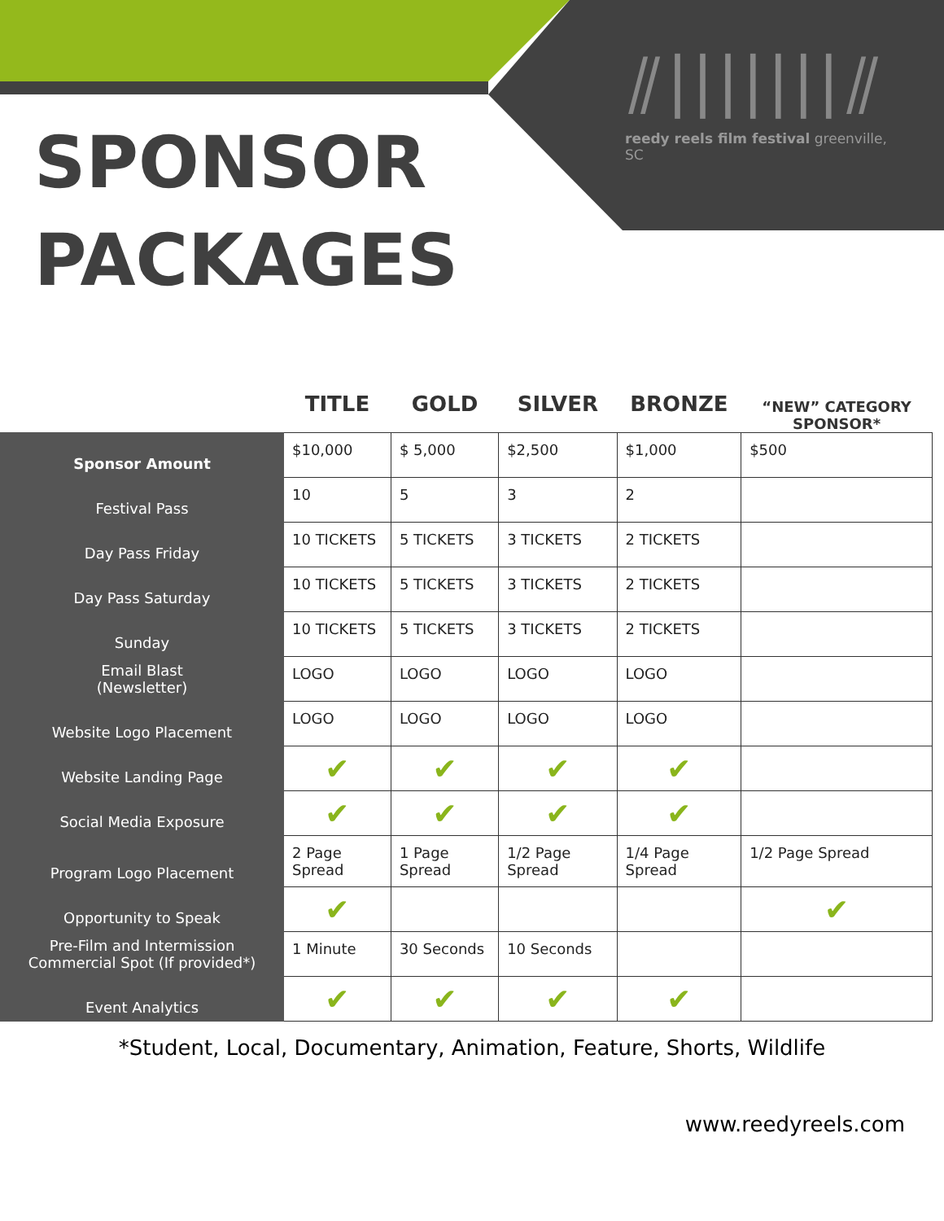SPONSOR
PACKAGES
⫽|||||||⫽
reedy reels film festival greenville, SC
| | TITLE | GOLD | SILVER | BRONZE | “NEW” CATEGORY SPONSOR* |
| --- | --- | --- | --- | --- | --- |
| Sponsor Amount | $10,000 | $ 5,000 | $2,500 | $1,000 | $500 |
| Festival Pass | 10 | 5 | 3 | 2 | |
| Day Pass Friday | 10 TICKETS | 5 TICKETS | 3 TICKETS | 2 TICKETS | |
| Day Pass Saturday | 10 TICKETS | 5 TICKETS | 3 TICKETS | 2 TICKETS | |
| Sunday | 10 TICKETS | 5 TICKETS | 3 TICKETS | 2 TICKETS | |
| Email Blast (Newsletter) | LOGO | LOGO | LOGO | LOGO | |
| Website Logo Placement | LOGO | LOGO | LOGO | LOGO | |
| Website Landing Page | ✔ | ✔ | ✔ | ✔ | |
| Social Media Exposure | ✔ | ✔ | ✔ | ✔ | |
| Program Logo Placement | 2 Page Spread | 1 Page Spread | 1/2 Page Spread | 1/4 Page Spread | 1/2 Page Spread |
| Opportunity to Speak | ✔ | | | | ✔ |
| Pre-Film and Intermission Commercial Spot (If provided*) | 1 Minute | 30 Seconds | 10 Seconds | | |
| Event Analytics | ✔ | ✔ | ✔ | ✔ | |
*Student, Local, Documentary, Animation, Feature, Shorts, Wildlife
www.reedyreels.com